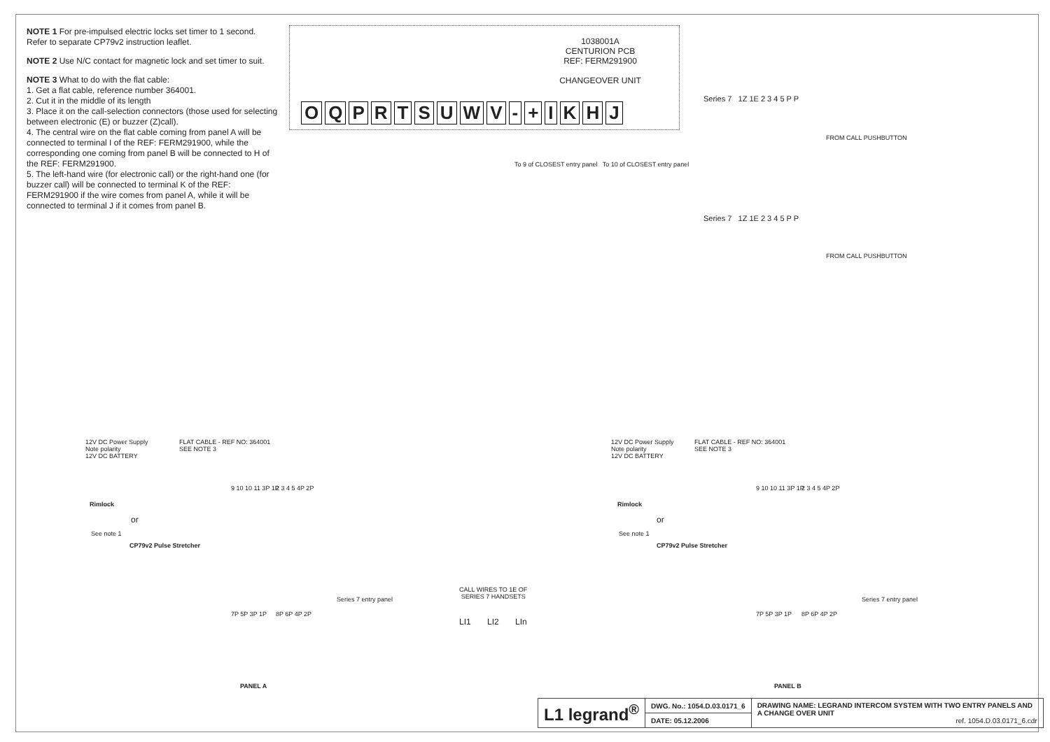NOTE 1 For pre-impulsed electric locks set timer to 1 second. Refer to separate CP79v2 instruction leaflet.
NOTE 2 Use N/C contact for magnetic lock and set timer to suit.
NOTE 3 What to do with the flat cable:
1. Get a flat cable, reference number 364001.
2. Cut it in the middle of its length
3. Place it on the call-selection connectors (those used for selecting between electronic (E) or buzzer (Z)call).
4. The central wire on the flat cable coming from panel A will be connected to terminal I of the REF: FERM291900, while the corresponding one coming from panel B will be connected to H of the REF: FERM291900.
5. The left-hand wire (for electronic call) or the right-hand one (for buzzer call) will be connected to terminal K of the REF: FERM291900 if the wire comes from panel A, while it will be connected to terminal J if it comes from panel B.
1038001A
CENTURION PCB
REF: FERM291900
CHANGEOVER UNIT
OQPRTSUWV - + IKHJ
To 9 of CLOSEST entry panel To 10 of CLOSEST entry panel
Series 7 1Z 1E 2 3 4 5 P P
FROM CALL PUSHBUTTON
Series 7 1Z 1E 2 3 4 5 P P
FROM CALL PUSHBUTTON
12V DC Power Supply
Note polarity
12V DC BATTERY
FLAT CABLE - REF NO: 364001
SEE NOTE 3
Rimlock
or
See note 1
CP79v2 Pulse Stretcher
9 10 10 11 3P 1P 2 3 4 5 4P 2P
7P 5P 3P 1P 8P 6P 4P 2P
Series 7 entry panel
PANEL A
CALL WIRES TO 1E OF
SERIES 7 HANDSETS
LI1 LI2 LIn
12V DC Power Supply
Note polarity
12V DC BATTERY
FLAT CABLE - REF NO: 364001
SEE NOTE 3
Rimlock
or
See note 1
CP79v2 Pulse Stretcher
9 10 10 11 3P 1P 2 3 4 5 4P 2P
7P 5P 3P 1P 8P 6P 4P 2P
Series 7 entry panel
PANEL B
| L1 legrand<sup>®</sup> | DWG. No.: 1054.D.03.0171_6 | DRAWING NAME: LEGRAND INTERCOM SYSTEM WITH TWO ENTRY PANELS AND A CHANGE OVER UNIT ref. 1054.D.03.0171_6.cdr |
| | DATE: 05.12.2006 | |